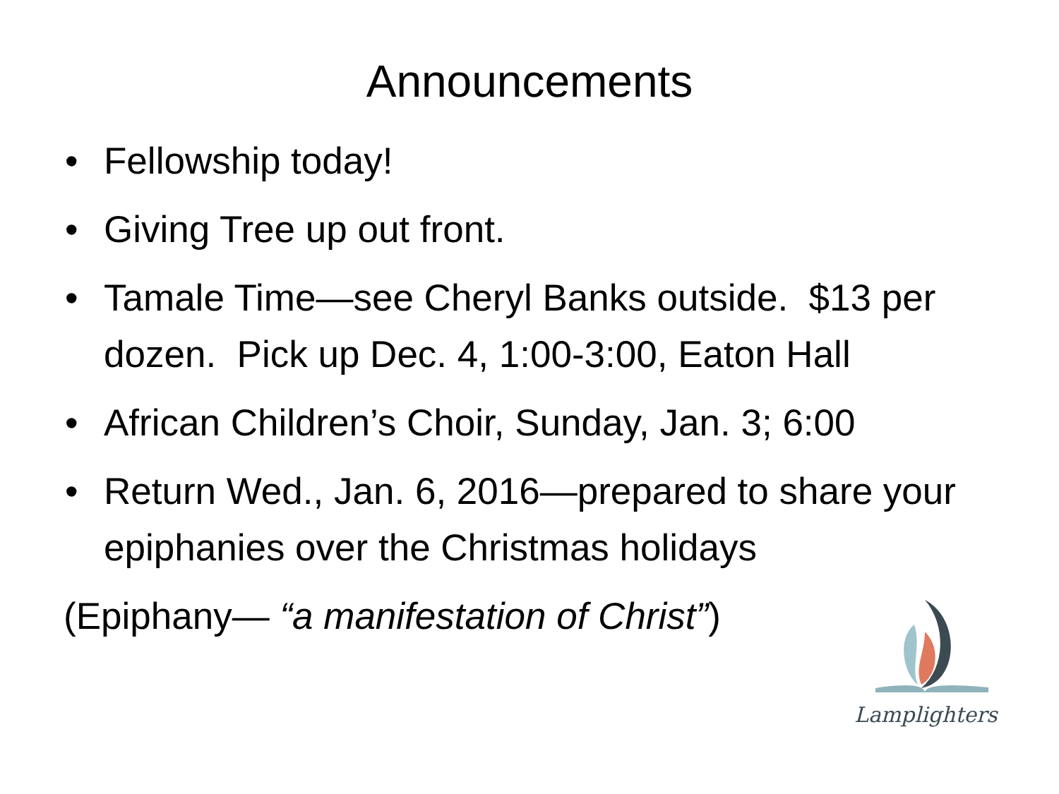Announcements
• Fellowship today!
• Giving Tree up out front.
• Tamale Time—see Cheryl Banks outside. $13 per dozen. Pick up Dec. 4, 1:00-3:00, Eaton Hall
• African Children’s Choir, Sunday, Jan. 3; 6:00
• Return Wed., Jan. 6, 2016—prepared to share your epiphanies over the Christmas holidays
(Epiphany— “a manifestation of Christ”)
Lamplighters